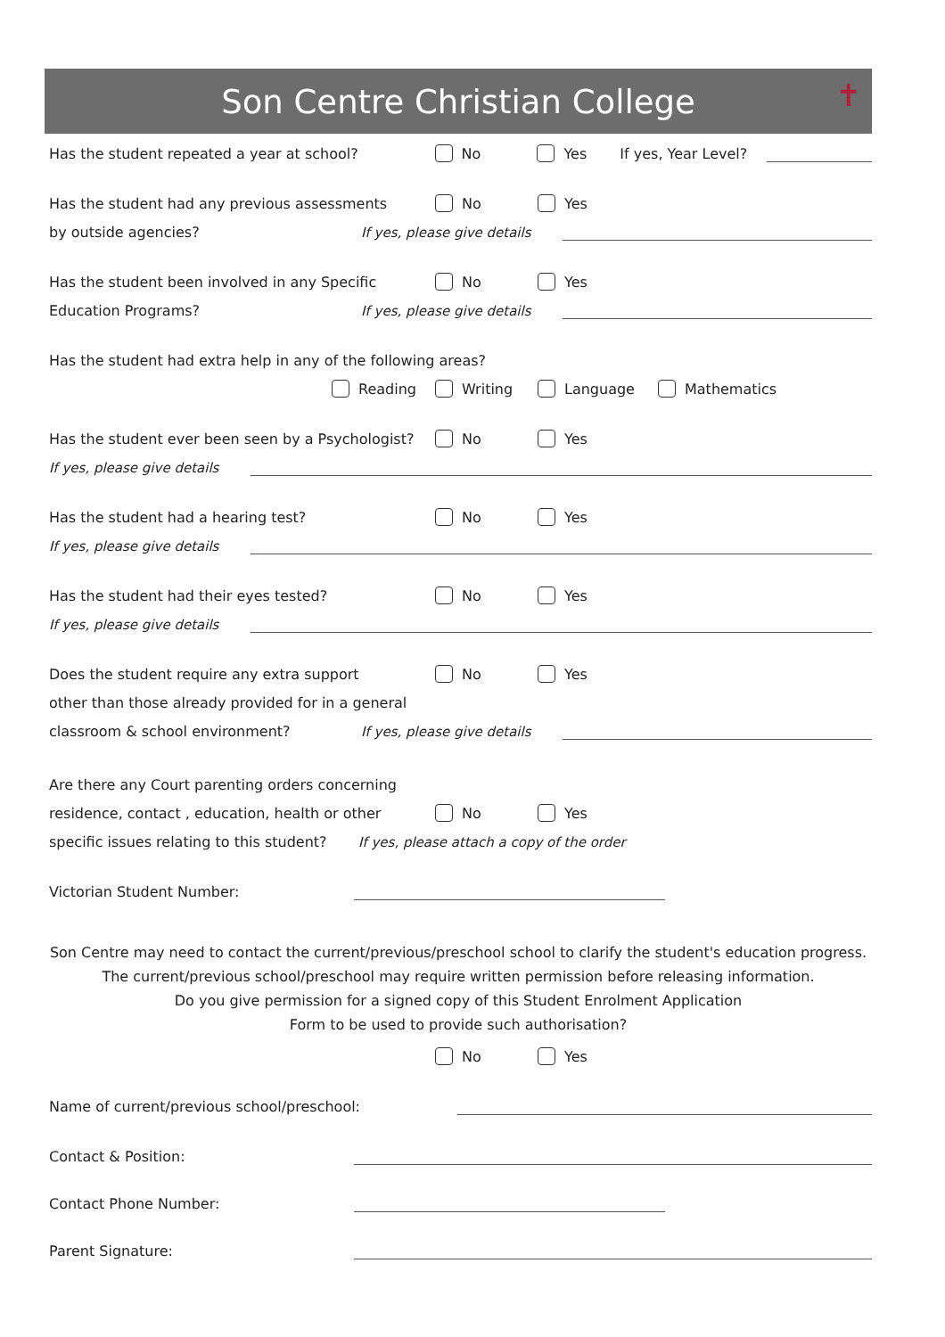Son Centre Christian College ✝
Has the student repeated a year at school? No Yes If yes, Year Level?
Has the student had any previous assessments No Yes
by outside agencies? If yes, please give details
Has the student been involved in any Specific No Yes
Education Programs? If yes, please give details
Has the student had extra help in any of the following areas?
Reading Writing Language Mathematics
Has the student ever been seen by a Psychologist? No Yes
If yes, please give details
Has the student had a hearing test? No Yes
If yes, please give details
Has the student had their eyes tested? No Yes
If yes, please give details
Does the student require any extra support No Yes
other than those already provided for in a general
classroom & school environment? If yes, please give details
Are there any Court parenting orders concerning
residence, contact , education, health or other No Yes
specific issues relating to this student? If yes, please attach a copy of the order
Victorian Student Number:
Son Centre may need to contact the current/previous/preschool school to clarify the student's education progress.
The current/previous school/preschool may require written permission before releasing information.
Do you give permission for a signed copy of this Student Enrolment Application
Form to be used to provide such authorisation?
No Yes
Name of current/previous school/preschool:
Contact & Position:
Contact Phone Number:
Parent Signature: